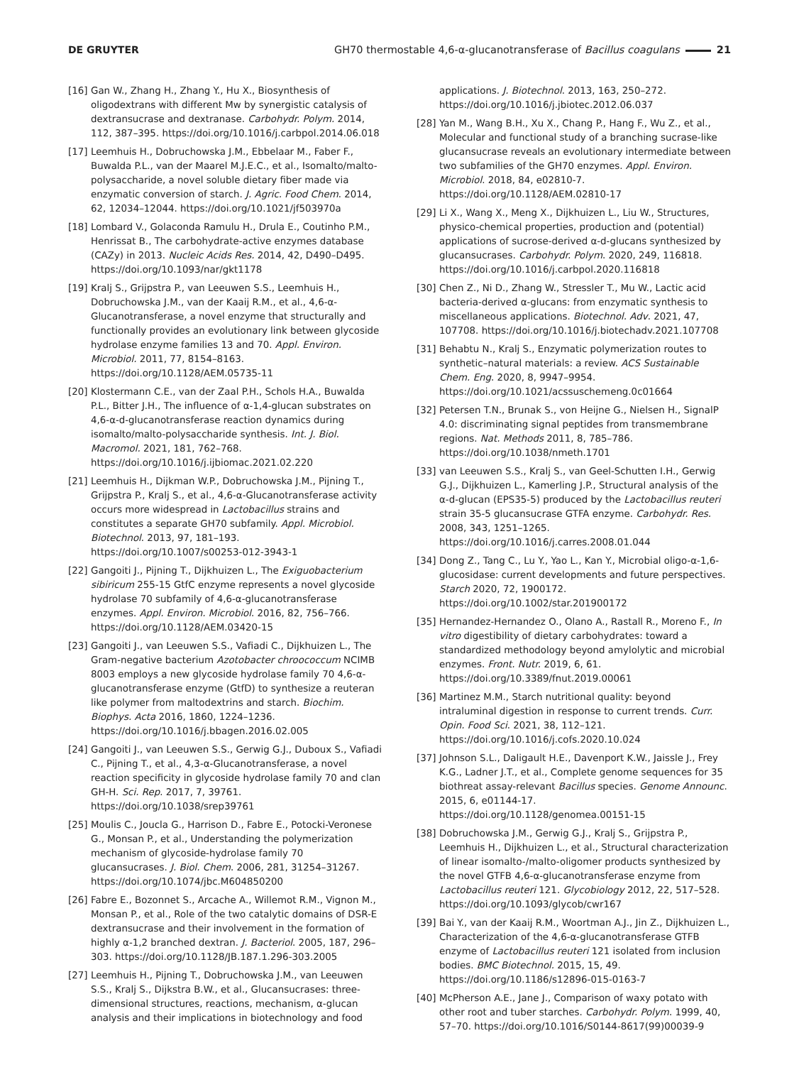DE GRUYTER GH70 thermostable 4,6-α-glucanotransferase of Bacillus coagulans 21
[16] Gan W., Zhang H., Zhang Y., Hu X., Biosynthesis of oligodextrans with different Mw by synergistic catalysis of dextransucrase and dextranase. Carbohydr. Polym. 2014, 112, 387–395. https://doi.org/10.1016/j.carbpol.2014.06.018
[17] Leemhuis H., Dobruchowska J.M., Ebbelaar M., Faber F., Buwalda P.L., van der Maarel M.J.E.C., et al., Isomalto/malto-polysaccharide, a novel soluble dietary fiber made via enzymatic conversion of starch. J. Agric. Food Chem. 2014, 62, 12034–12044. https://doi.org/10.1021/jf503970a
[18] Lombard V., Golaconda Ramulu H., Drula E., Coutinho P.M., Henrissat B., The carbohydrate-active enzymes database (CAZy) in 2013. Nucleic Acids Res. 2014, 42, D490–D495. https://doi.org/10.1093/nar/gkt1178
[19] Kralj S., Grijpstra P., van Leeuwen S.S., Leemhuis H., Dobruchowska J.M., van der Kaaij R.M., et al., 4,6-α-Glucanotransferase, a novel enzyme that structurally and functionally provides an evolutionary link between glycoside hydrolase enzyme families 13 and 70. Appl. Environ. Microbiol. 2011, 77, 8154–8163. https://doi.org/10.1128/AEM.05735-11
[20] Klostermann C.E., van der Zaal P.H., Schols H.A., Buwalda P.L., Bitter J.H., The influence of α-1,4-glucan substrates on 4,6-α-d-glucanotransferase reaction dynamics during isomalto/malto-polysaccharide synthesis. Int. J. Biol. Macromol. 2021, 181, 762–768. https://doi.org/10.1016/j.ijbiomac.2021.02.220
[21] Leemhuis H., Dijkman W.P., Dobruchowska J.M., Pijning T., Grijpstra P., Kralj S., et al., 4,6-α-Glucanotransferase activity occurs more widespread in Lactobacillus strains and constitutes a separate GH70 subfamily. Appl. Microbiol. Biotechnol. 2013, 97, 181–193. https://doi.org/10.1007/s00253-012-3943-1
[22] Gangoiti J., Pijning T., Dijkhuizen L., The Exiguobacterium sibiricum 255-15 GtfC enzyme represents a novel glycoside hydrolase 70 subfamily of 4,6-α-glucanotransferase enzymes. Appl. Environ. Microbiol. 2016, 82, 756–766. https://doi.org/10.1128/AEM.03420-15
[23] Gangoiti J., van Leeuwen S.S., Vafiadi C., Dijkhuizen L., The Gram-negative bacterium Azotobacter chroococcum NCIMB 8003 employs a new glycoside hydrolase family 70 4,6-α-glucanotransferase enzyme (GtfD) to synthesize a reuteran like polymer from maltodextrins and starch. Biochim. Biophys. Acta 2016, 1860, 1224–1236. https://doi.org/10.1016/j.bbagen.2016.02.005
[24] Gangoiti J., van Leeuwen S.S., Gerwig G.J., Duboux S., Vafiadi C., Pijning T., et al., 4,3-α-Glucanotransferase, a novel reaction specificity in glycoside hydrolase family 70 and clan GH-H. Sci. Rep. 2017, 7, 39761. https://doi.org/10.1038/srep39761
[25] Moulis C., Joucla G., Harrison D., Fabre E., Potocki-Veronese G., Monsan P., et al., Understanding the polymerization mechanism of glycoside-hydrolase family 70 glucansucrases. J. Biol. Chem. 2006, 281, 31254–31267. https://doi.org/10.1074/jbc.M604850200
[26] Fabre E., Bozonnet S., Arcache A., Willemot R.M., Vignon M., Monsan P., et al., Role of the two catalytic domains of DSR-E dextransucrase and their involvement in the formation of highly α-1,2 branched dextran. J. Bacteriol. 2005, 187, 296–303. https://doi.org/10.1128/JB.187.1.296-303.2005
[27] Leemhuis H., Pijning T., Dobruchowska J.M., van Leeuwen S.S., Kralj S., Dijkstra B.W., et al., Glucansucrases: three-dimensional structures, reactions, mechanism, α-glucan analysis and their implications in biotechnology and food
applications. J. Biotechnol. 2013, 163, 250–272. https://doi.org/10.1016/j.jbiotec.2012.06.037
[28] Yan M., Wang B.H., Xu X., Chang P., Hang F., Wu Z., et al., Molecular and functional study of a branching sucrase-like glucansucrase reveals an evolutionary intermediate between two subfamilies of the GH70 enzymes. Appl. Environ. Microbiol. 2018, 84, e02810-7. https://doi.org/10.1128/AEM.02810-17
[29] Li X., Wang X., Meng X., Dijkhuizen L., Liu W., Structures, physico-chemical properties, production and (potential) applications of sucrose-derived α-d-glucans synthesized by glucansucrases. Carbohydr. Polym. 2020, 249, 116818. https://doi.org/10.1016/j.carbpol.2020.116818
[30] Chen Z., Ni D., Zhang W., Stressler T., Mu W., Lactic acid bacteria-derived α-glucans: from enzymatic synthesis to miscellaneous applications. Biotechnol. Adv. 2021, 47, 107708. https://doi.org/10.1016/j.biotechadv.2021.107708
[31] Behabtu N., Kralj S., Enzymatic polymerization routes to synthetic–natural materials: a review. ACS Sustainable Chem. Eng. 2020, 8, 9947–9954. https://doi.org/10.1021/acssuschemeng.0c01664
[32] Petersen T.N., Brunak S., von Heijne G., Nielsen H., SignalP 4.0: discriminating signal peptides from transmembrane regions. Nat. Methods 2011, 8, 785–786. https://doi.org/10.1038/nmeth.1701
[33] van Leeuwen S.S., Kralj S., van Geel-Schutten I.H., Gerwig G.J., Dijkhuizen L., Kamerling J.P., Structural analysis of the α-d-glucan (EPS35-5) produced by the Lactobacillus reuteri strain 35-5 glucansucrase GTFA enzyme. Carbohydr. Res. 2008, 343, 1251–1265. https://doi.org/10.1016/j.carres.2008.01.044
[34] Dong Z., Tang C., Lu Y., Yao L., Kan Y., Microbial oligo-α-1,6-glucosidase: current developments and future perspectives. Starch 2020, 72, 1900172. https://doi.org/10.1002/star.201900172
[35] Hernandez-Hernandez O., Olano A., Rastall R., Moreno F., In vitro digestibility of dietary carbohydrates: toward a standardized methodology beyond amylolytic and microbial enzymes. Front. Nutr. 2019, 6, 61. https://doi.org/10.3389/fnut.2019.00061
[36] Martinez M.M., Starch nutritional quality: beyond intraluminal digestion in response to current trends. Curr. Opin. Food Sci. 2021, 38, 112–121. https://doi.org/10.1016/j.cofs.2020.10.024
[37] Johnson S.L., Daligault H.E., Davenport K.W., Jaissle J., Frey K.G., Ladner J.T., et al., Complete genome sequences for 35 biothreat assay-relevant Bacillus species. Genome Announc. 2015, 6, e01144-17. https://doi.org/10.1128/genomea.00151-15
[38] Dobruchowska J.M., Gerwig G.J., Kralj S., Grijpstra P., Leemhuis H., Dijkhuizen L., et al., Structural characterization of linear isomalto-/malto-oligomer products synthesized by the novel GTFB 4,6-α-glucanotransferase enzyme from Lactobacillus reuteri 121. Glycobiology 2012, 22, 517–528. https://doi.org/10.1093/glycob/cwr167
[39] Bai Y., van der Kaaij R.M., Woortman A.J., Jin Z., Dijkhuizen L., Characterization of the 4,6-α-glucanotransferase GTFB enzyme of Lactobacillus reuteri 121 isolated from inclusion bodies. BMC Biotechnol. 2015, 15, 49. https://doi.org/10.1186/s12896-015-0163-7
[40] McPherson A.E., Jane J., Comparison of waxy potato with other root and tuber starches. Carbohydr. Polym. 1999, 40, 57–70. https://doi.org/10.1016/S0144-8617(99)00039-9